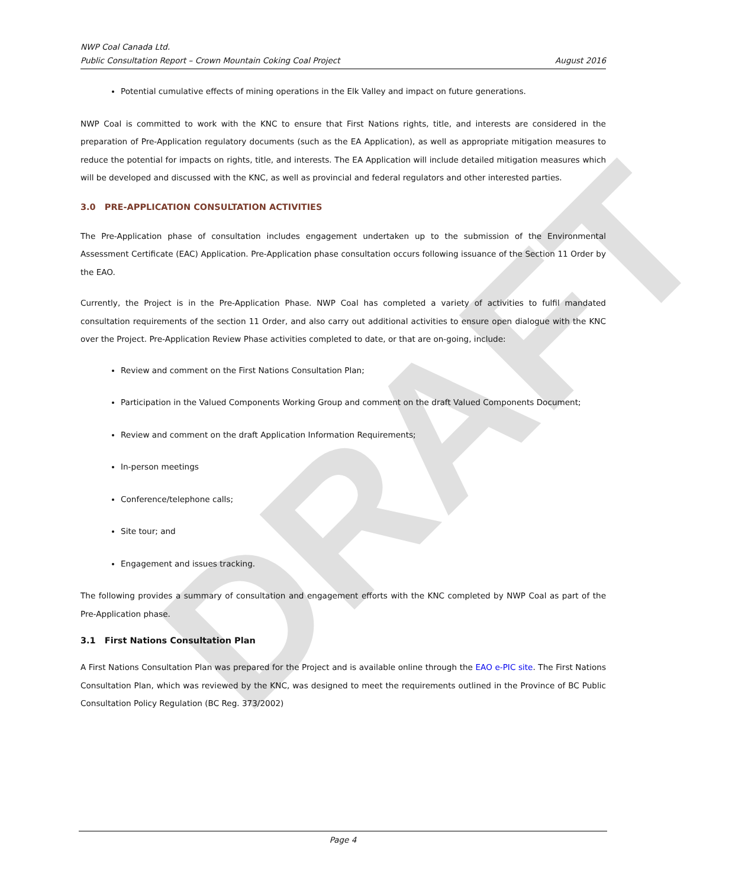DRAFT
NWP Coal Canada Ltd.
Public Consultation Report – Crown Mountain Coking Coal Project August 2016
Potential cumulative effects of mining operations in the Elk Valley and impact on future generations.
NWP Coal is committed to work with the KNC to ensure that First Nations rights, title, and interests are considered in the preparation of Pre-Application regulatory documents (such as the EA Application), as well as appropriate mitigation measures to reduce the potential for impacts on rights, title, and interests. The EA Application will include detailed mitigation measures which will be developed and discussed with the KNC, as well as provincial and federal regulators and other interested parties.
3.0 PRE-APPLICATION CONSULTATION ACTIVITIES
The Pre-Application phase of consultation includes engagement undertaken up to the submission of the Environmental Assessment Certificate (EAC) Application. Pre-Application phase consultation occurs following issuance of the Section 11 Order by the EAO.
Currently, the Project is in the Pre-Application Phase. NWP Coal has completed a variety of activities to fulfil mandated consultation requirements of the section 11 Order, and also carry out additional activities to ensure open dialogue with the KNC over the Project. Pre-Application Review Phase activities completed to date, or that are on-going, include:
Review and comment on the First Nations Consultation Plan;
Participation in the Valued Components Working Group and comment on the draft Valued Components Document;
Review and comment on the draft Application Information Requirements;
In-person meetings
Conference/telephone calls;
Site tour; and
Engagement and issues tracking.
The following provides a summary of consultation and engagement efforts with the KNC completed by NWP Coal as part of the Pre-Application phase.
3.1 First Nations Consultation Plan
A First Nations Consultation Plan was prepared for the Project and is available online through the EAO e-PIC site. The First Nations Consultation Plan, which was reviewed by the KNC, was designed to meet the requirements outlined in the Province of BC Public Consultation Policy Regulation (BC Reg. 373/2002)
Page 4